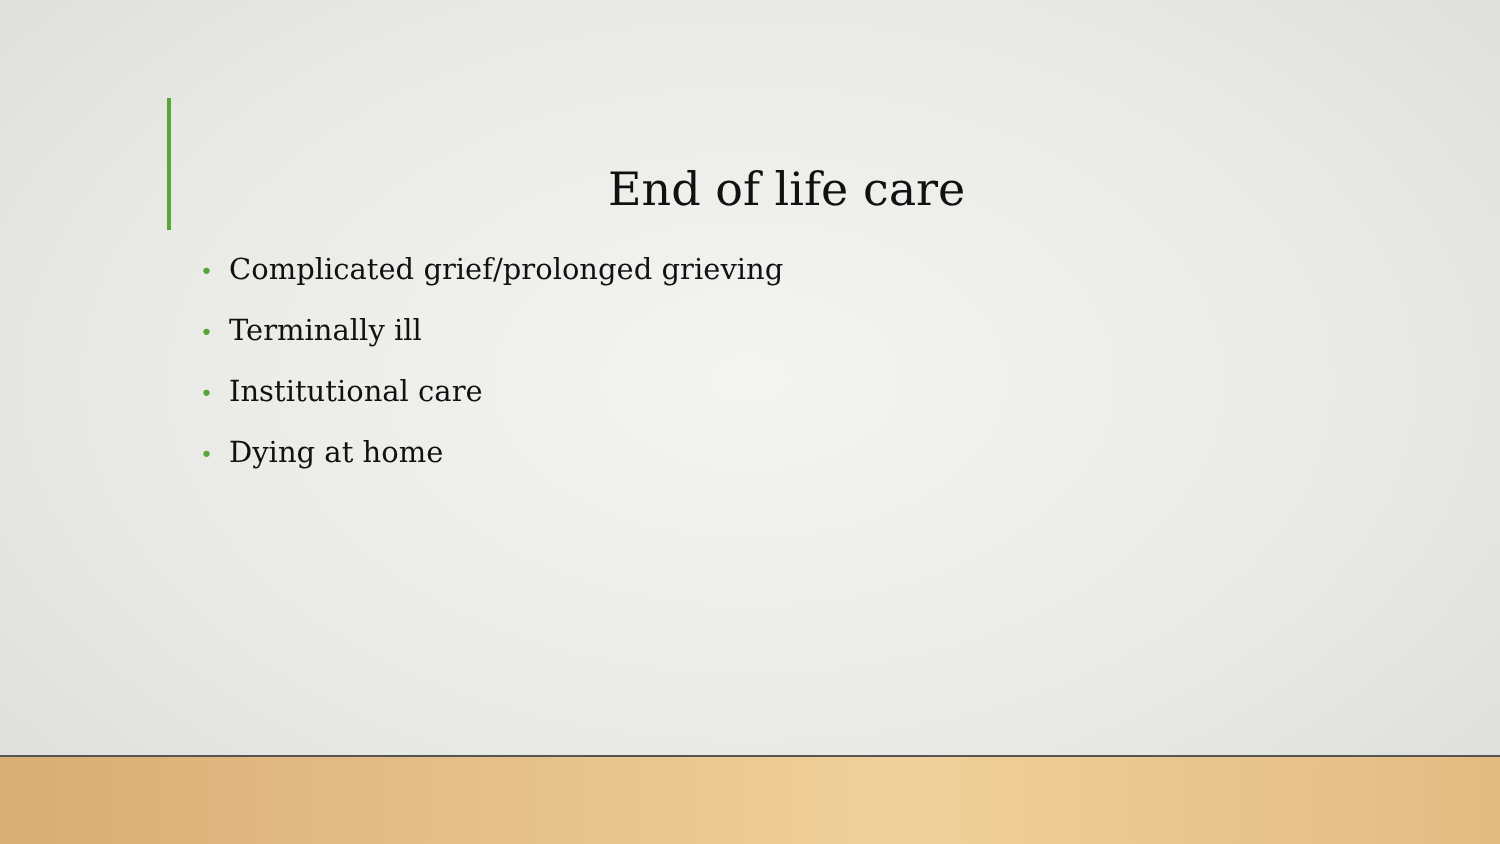End of life care
• Complicated grief/prolonged grieving
• Terminally ill
• Institutional care
• Dying at home